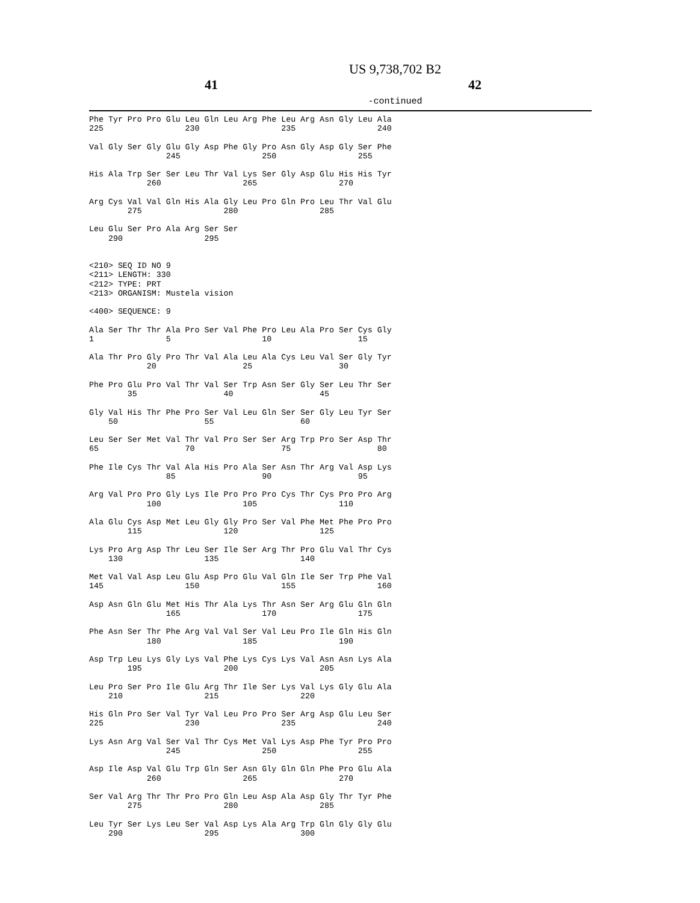US 9,738,702 B2
41 42
-continued
Phe Tyr Pro Pro Glu Leu Gln Leu Arg Phe Leu Arg Asn Gly Leu Ala
225                 230                 235                 240

Val Gly Ser Gly Glu Gly Asp Phe Gly Pro Asn Gly Asp Gly Ser Phe
                245                 250                 255

His Ala Trp Ser Ser Leu Thr Val Lys Ser Gly Asp Glu His His Tyr
            260                 265                 270

Arg Cys Val Val Gln His Ala Gly Leu Pro Gln Pro Leu Thr Val Glu
        275                 280                 285

Leu Glu Ser Pro Ala Arg Ser Ser
    290                 295


<210> SEQ ID NO 9
<211> LENGTH: 330
<212> TYPE: PRT
<213> ORGANISM: Mustela vision

<400> SEQUENCE: 9

Ala Ser Thr Thr Ala Pro Ser Val Phe Pro Leu Ala Pro Ser Cys Gly
1               5                   10                  15

Ala Thr Pro Gly Pro Thr Val Ala Leu Ala Cys Leu Val Ser Gly Tyr
            20                  25                  30

Phe Pro Glu Pro Val Thr Val Ser Trp Asn Ser Gly Ser Leu Thr Ser
        35                  40                  45

Gly Val His Thr Phe Pro Ser Val Leu Gln Ser Ser Gly Leu Tyr Ser
    50                  55                  60

Leu Ser Ser Met Val Thr Val Pro Ser Ser Arg Trp Pro Ser Asp Thr
65                  70                  75                  80

Phe Ile Cys Thr Val Ala His Pro Ala Ser Asn Thr Arg Val Asp Lys
                85                  90                  95

Arg Val Pro Pro Gly Lys Ile Pro Pro Pro Cys Thr Cys Pro Pro Arg
            100                 105                 110

Ala Glu Cys Asp Met Leu Gly Gly Pro Ser Val Phe Met Phe Pro Pro
        115                 120                 125

Lys Pro Arg Asp Thr Leu Ser Ile Ser Arg Thr Pro Glu Val Thr Cys
    130                 135                 140

Met Val Val Asp Leu Glu Asp Pro Glu Val Gln Ile Ser Trp Phe Val
145                 150                 155                 160

Asp Asn Gln Glu Met His Thr Ala Lys Thr Asn Ser Arg Glu Gln Gln
                165                 170                 175

Phe Asn Ser Thr Phe Arg Val Val Ser Val Leu Pro Ile Gln His Gln
            180                 185                 190

Asp Trp Leu Lys Gly Lys Val Phe Lys Cys Lys Val Asn Asn Lys Ala
        195                 200                 205

Leu Pro Ser Pro Ile Glu Arg Thr Ile Ser Lys Val Lys Gly Glu Ala
    210                 215                 220

His Gln Pro Ser Val Tyr Val Leu Pro Pro Ser Arg Asp Glu Leu Ser
225                 230                 235                 240

Lys Asn Arg Val Ser Val Thr Cys Met Val Lys Asp Phe Tyr Pro Pro
                245                 250                 255

Asp Ile Asp Val Glu Trp Gln Ser Asn Gly Gln Gln Phe Pro Glu Ala
            260                 265                 270

Ser Val Arg Thr Thr Pro Pro Gln Leu Asp Ala Asp Gly Thr Tyr Phe
        275                 280                 285

Leu Tyr Ser Lys Leu Ser Val Asp Lys Ala Arg Trp Gln Gly Gly Glu
    290                 295                 300